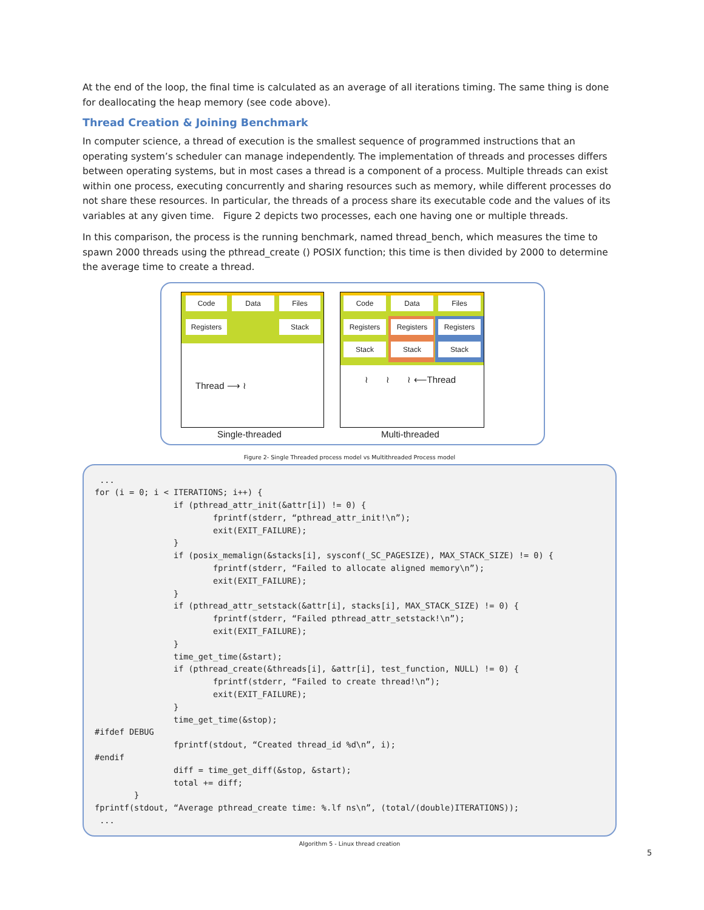At the end of the loop, the final time is calculated as an average of all iterations timing. The same thing is done for deallocating the heap memory (see code above).
Thread Creation & Joining Benchmark
In computer science, a thread of execution is the smallest sequence of programmed instructions that an operating system’s scheduler can manage independently. The implementation of threads and processes differs between operating systems, but in most cases a thread is a component of a process. Multiple threads can exist within one process, executing concurrently and sharing resources such as memory, while different processes do not share these resources. In particular, the threads of a process share its executable code and the values of its variables at any given time. Figure 2 depicts two processes, each one having one or multiple threads.
In this comparison, the process is the running benchmark, named thread_bench, which measures the time to spawn 2000 threads using the pthread_create () POSIX function; this time is then divided by 2000 to determine the average time to create a thread.
Code Data Files
Registers Stack
Thread ⟶ ≀
Single-threaded
Code Data Files
Registers Registers Registers
Stack Stack Stack
≀ ≀ ≀ ⟵Thread
Multi-threaded
Figure 2- Single Threaded process model vs Multithreaded Process model
 ...
for (i = 0; i < ITERATIONS; i++) {
                if (pthread_attr_init(&attr[i]) != 0) {
                        fprintf(stderr, “pthread_attr_init!\n”);
                        exit(EXIT_FAILURE);
                }
                if (posix_memalign(&stacks[i], sysconf(_SC_PAGESIZE), MAX_STACK_SIZE) != 0) {
                        fprintf(stderr, “Failed to allocate aligned memory\n”);
                        exit(EXIT_FAILURE);
                }
                if (pthread_attr_setstack(&attr[i], stacks[i], MAX_STACK_SIZE) != 0) {
                        fprintf(stderr, “Failed pthread_attr_setstack!\n”);
                        exit(EXIT_FAILURE);
                }
                time_get_time(&start);
                if (pthread_create(&threads[i], &attr[i], test_function, NULL) != 0) {
                        fprintf(stderr, “Failed to create thread!\n”);
                        exit(EXIT_FAILURE);
                }
                time_get_time(&stop);
#ifdef DEBUG
                fprintf(stdout, “Created thread_id %d\n”, i);
#endif
                diff = time_get_diff(&stop, &start);
                total += diff;
        }
fprintf(stdout, “Average pthread_create time: %.lf ns\n”, (total/(double)ITERATIONS));
 ...
Algorithm 5 - Linux thread creation
5